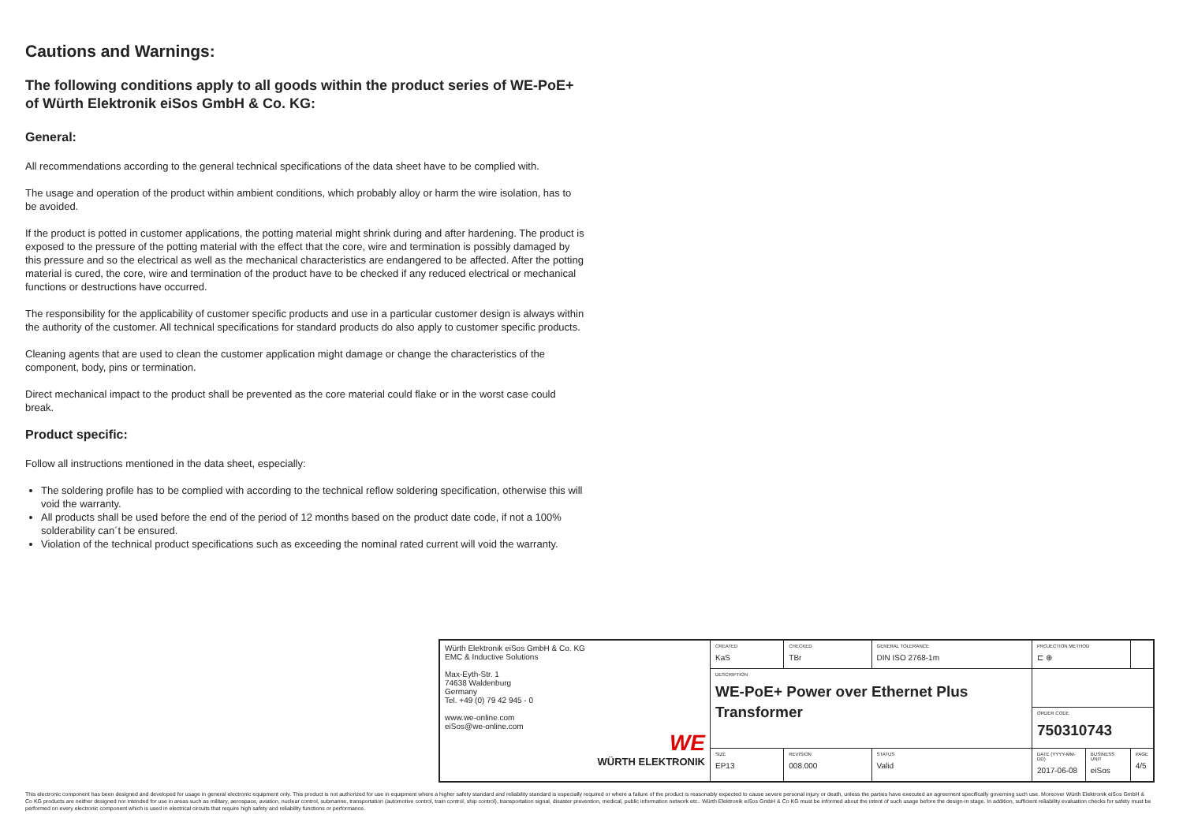Cautions and Warnings:
The following conditions apply to all goods within the product series of WE-PoE+ of Würth Elektronik eiSos GmbH & Co. KG:
General:
All recommendations according to the general technical specifications of the data sheet have to be complied with.
The usage and operation of the product within ambient conditions, which probably alloy or harm the wire isolation, has to be avoided.
If the product is potted in customer applications, the potting material might shrink during and after hardening. The product is exposed to the pressure of the potting material with the effect that the core, wire and termination is possibly damaged by this pressure and so the electrical as well as the mechanical characteristics are endangered to be affected. After the potting material is cured, the core, wire and termination of the product have to be checked if any reduced electrical or mechanical functions or destructions have occurred.
The responsibility for the applicability of customer specific products and use in a particular customer design is always within the authority of the customer. All technical specifications for standard products do also apply to customer specific products.
Cleaning agents that are used to clean the customer application might damage or change the characteristics of the component, body, pins or termination.
Direct mechanical impact to the product shall be prevented as the core material could flake or in the worst case could break.
Product specific:
Follow all instructions mentioned in the data sheet, especially:
The soldering profile has to be complied with according to the technical reflow soldering specification, otherwise this will void the warranty.
All products shall be used before the end of the period of 12 months based on the product date code, if not a 100% solderability can´t be ensured.
Violation of the technical product specifications such as exceeding the nominal rated current will void the warranty.
| Würth Elektronik eiSos GmbH & Co. KG EMC & Inductive Solutions Max-Eyth-Str. 1 74638 Waldenburg Germany Tel. +49 (0) 79 42 945 - 0 www.we-online.com eiSos@we-online.com WE WÜRTH ELEKTRONIK | CREATED KaS | CHECKED TBr | GENERAL TOLERANCE DIN ISO 2768-1m | PROJECTION METHOD ⊏ ⊕ | | |
| | DESCRIPTION WE-PoE+ Power over Ethernet Plus Transformer | | | | | |
| | | | | ORDER CODE 750310743 | | |
| | SIZE EP13 | REVISION 008.000 | STATUS Valid | DATE (YYYY-MM-DD) 2017-06-08 | BUSINESS UNIT eiSos | PAGE 4/5 |
This electronic component has been designed and developed for usage in general electronic equipment only. This product is not authorized for use in equipment where a higher safety standard and reliability standard is especially required or where a failure of the product is reasonably expected to cause severe personal injury or death, unless the parties have executed an agreement specifically governing such use. Moreover Würth Elektronik eiSos GmbH & Co KG products are neither designed nor intended for use in areas such as military, aerospace, aviation, nuclear control, submarine, transportation (automotive control, train control, ship control), transportation signal, disaster prevention, medical, public information network etc.. Würth Elektronik eiSos GmbH & Co KG must be informed about the intent of such usage before the design-in stage. In addition, sufficient reliability evaluation checks for safety must be performed on every electronic component which is used in electrical circuits that require high safety and reliability functions or performance.